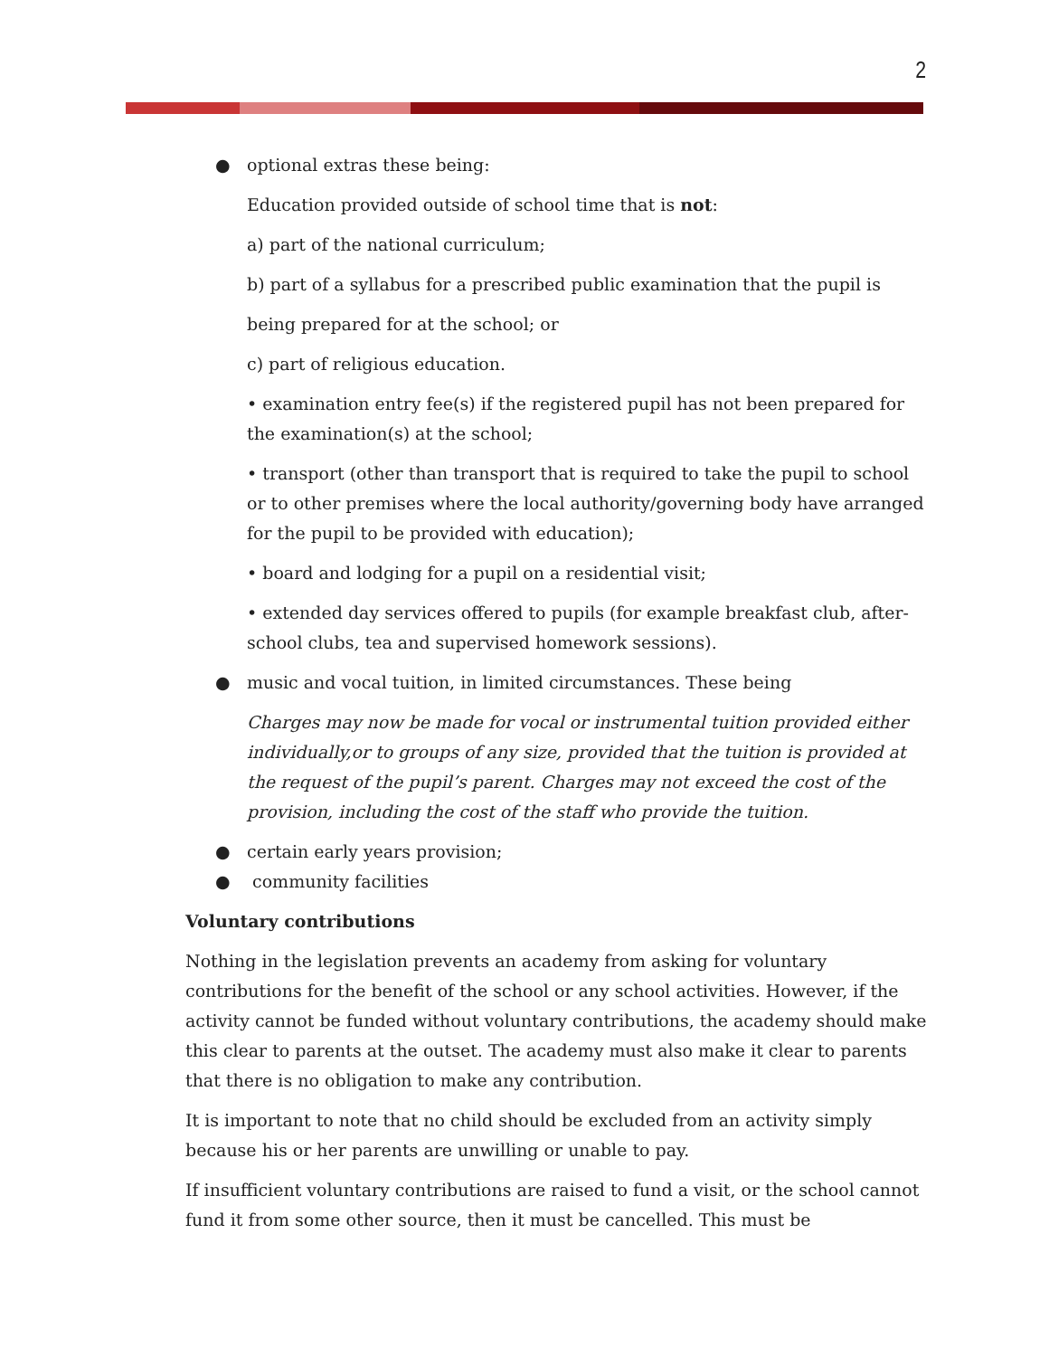2
● optional extras these being:
Education provided outside of school time that is not:
a) part of the national curriculum;
b) part of a syllabus for a prescribed public examination that the pupil is
being prepared for at the school; or
c) part of religious education.
• examination entry fee(s) if the registered pupil has not been prepared for the examination(s) at the school;
• transport (other than transport that is required to take the pupil to school or to other premises where the local authority/governing body have arranged for the pupil to be provided with education);
• board and lodging for a pupil on a residential visit;
• extended day services offered to pupils (for example breakfast club, after-school clubs, tea and supervised homework sessions).
● music and vocal tuition, in limited circumstances. These being
Charges may now be made for vocal or instrumental tuition provided either individually,or to groups of any size, provided that the tuition is provided at the request of the pupil’s parent. Charges may not exceed the cost of the provision, including the cost of the staff who provide the tuition.
● certain early years provision;
● community facilities
Voluntary contributions
Nothing in the legislation prevents an academy from asking for voluntary contributions for the benefit of the school or any school activities. However, if the activity cannot be funded without voluntary contributions, the academy should make this clear to parents at the outset. The academy must also make it clear to parents that there is no obligation to make any contribution.
It is important to note that no child should be excluded from an activity simply because his or her parents are unwilling or unable to pay.
If insufficient voluntary contributions are raised to fund a visit, or the school cannot fund it from some other source, then it must be cancelled. This must be